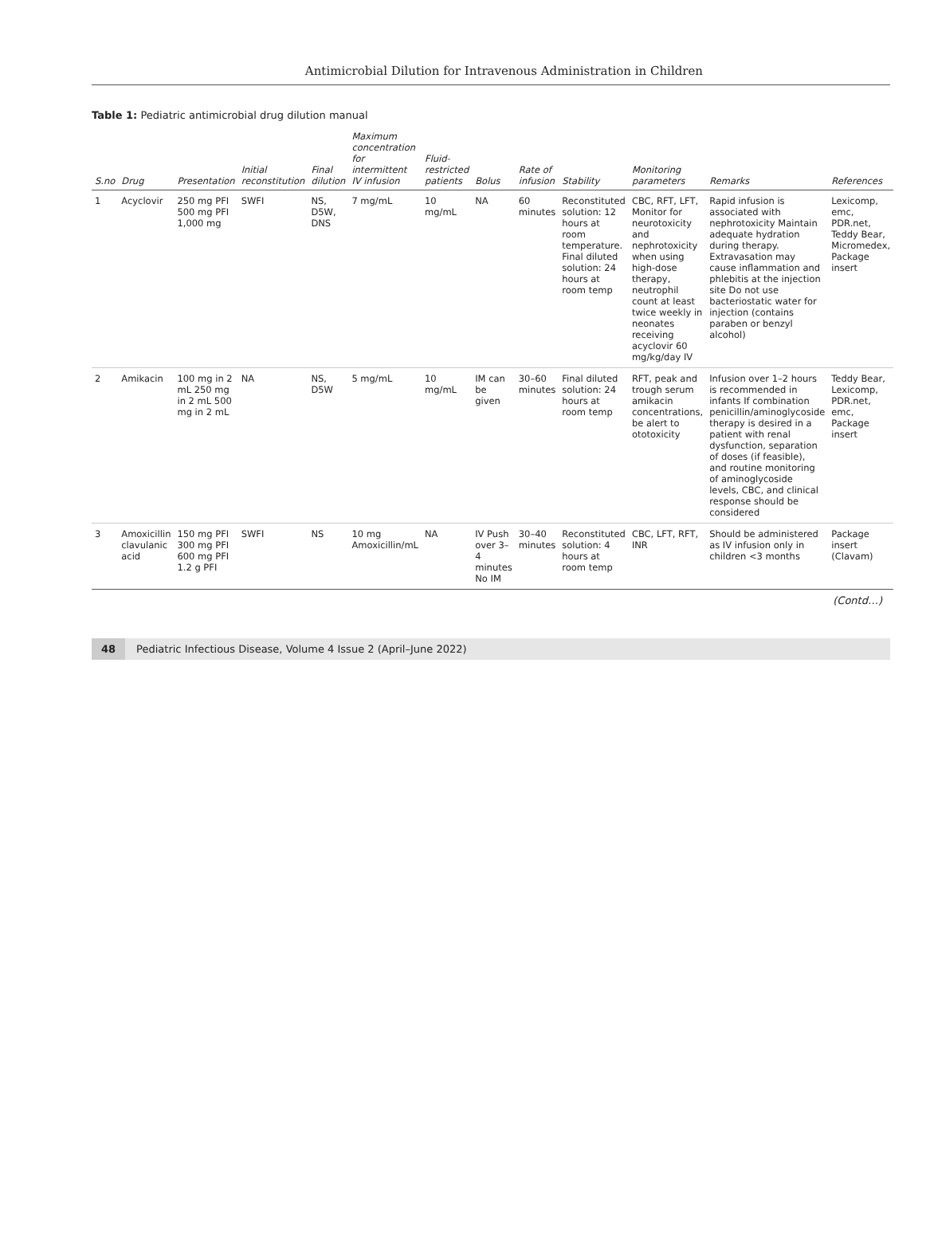Antimicrobial Dilution for Intravenous Administration in Children
Table 1: Pediatric antimicrobial drug dilution manual
| S.no | Drug | Presentation | Initial reconstitution | Final dilution | Maximum concentration for intermittent IV infusion | Fluid-restricted patients | Bolus | Rate of infusion | Stability | Monitoring parameters | Remarks | References |
| --- | --- | --- | --- | --- | --- | --- | --- | --- | --- | --- | --- | --- |
| 1 | Acyclovir | 250 mg PFI 500 mg PFI 1,000 mg | SWFI | NS, D5W, DNS | 7 mg/mL | 10 mg/mL | NA | 60 minutes | Reconstituted solution: 12 hours at room temperature. Final diluted solution: 24 hours at room temp | CBC, RFT, LFT, Monitor for neurotoxicity and nephrotoxicity when using high-dose therapy, neutrophil count at least twice weekly in neonates receiving acyclovir 60 mg/kg/day IV | Rapid infusion is associated with nephrotoxicity Maintain adequate hydration during therapy. Extravasation may cause inflammation and phlebitis at the injection site Do not use bacteriostatic water for injection (contains paraben or benzyl alcohol) | Lexicomp, emc, PDR.net, Teddy Bear, Micromedex, Package insert |
| 2 | Amikacin | 100 mg in 2 mL 250 mg in 2 mL 500 mg in 2 mL | NA | NS, D5W | 5 mg/mL | 10 mg/mL | IM can be given | 30–60 minutes | Final diluted solution: 24 hours at room temp | RFT, peak and trough serum amikacin concentrations, be alert to ototoxicity | Infusion over 1–2 hours is recommended in infants If combination penicillin/aminoglycoside therapy is desired in a patient with renal dysfunction, separation of doses (if feasible), and routine monitoring of aminoglycoside levels, CBC, and clinical response should be considered | Teddy Bear, Lexicomp, PDR.net, emc, Package insert |
| 3 | Amoxicillin clavulanic acid | 150 mg PFI 300 mg PFI 600 mg PFI 1.2 g PFI | SWFI | NS | 10 mg Amoxicillin/mL | NA | IV Push over 3–4 minutes No IM | 30–40 minutes | Reconstituted solution: 4 hours at room temp | CBC, LFT, RFT, INR | Should be administered as IV infusion only in children <3 months | Package insert (Clavam) |
(Contd…)
48 Pediatric Infectious Disease, Volume 4 Issue 2 (April–June 2022)